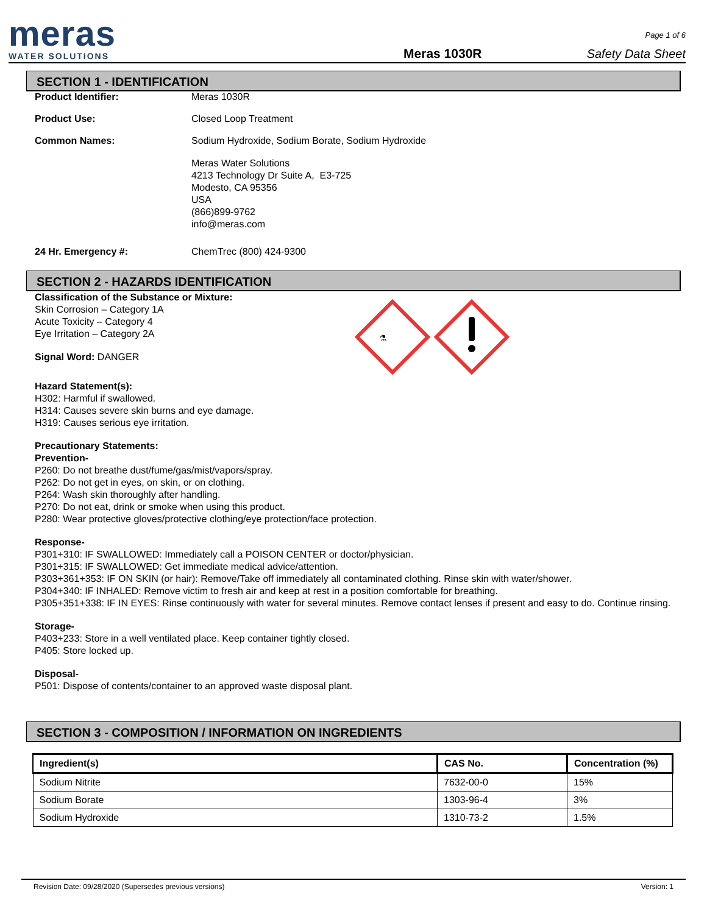meras
WATER SOLUTIONS
Meras 1030R
Page 1 of 6
Safety Data Sheet
SECTION 1 - IDENTIFICATION
Product Identifier: Meras 1030R
Product Use: Closed Loop Treatment
Common Names: Sodium Hydroxide, Sodium Borate, Sodium Hydroxide
Meras Water Solutions
4213 Technology Dr Suite A, E3-725
Modesto, CA 95356
USA
(866)899-9762
info@meras.com
24 Hr. Emergency #: ChemTrec (800) 424-9300
SECTION 2 - HAZARDS IDENTIFICATION
Classification of the Substance or Mixture:
Skin Corrosion – Category 1A
Acute Toxicity – Category 4
Eye Irritation – Category 2A
Signal Word: DANGER
⚗
Hazard Statement(s):
H302: Harmful if swallowed.
H314: Causes severe skin burns and eye damage.
H319: Causes serious eye irritation.
Precautionary Statements:
Prevention-
P260: Do not breathe dust/fume/gas/mist/vapors/spray.
P262: Do not get in eyes, on skin, or on clothing.
P264: Wash skin thoroughly after handling.
P270: Do not eat, drink or smoke when using this product.
P280: Wear protective gloves/protective clothing/eye protection/face protection.
Response-
P301+310: IF SWALLOWED: Immediately call a POISON CENTER or doctor/physician.
P301+315: IF SWALLOWED: Get immediate medical advice/attention.
P303+361+353: IF ON SKIN (or hair): Remove/Take off immediately all contaminated clothing. Rinse skin with water/shower.
P304+340: IF INHALED: Remove victim to fresh air and keep at rest in a position comfortable for breathing.
P305+351+338: IF IN EYES: Rinse continuously with water for several minutes. Remove contact lenses if present and easy to do. Continue rinsing.
Storage-
P403+233: Store in a well ventilated place. Keep container tightly closed.
P405: Store locked up.
Disposal-
P501: Dispose of contents/container to an approved waste disposal plant.
SECTION 3 - COMPOSITION / INFORMATION ON INGREDIENTS
| Ingredient(s) | CAS No. | Concentration (%) |
| --- | --- | --- |
| Sodium Nitrite | 7632-00-0 | 15% |
| Sodium Borate | 1303-96-4 | 3% |
| Sodium Hydroxide | 1310-73-2 | 1.5% |
Revision Date: 09/28/2020 (Supersedes previous versions) Version: 1